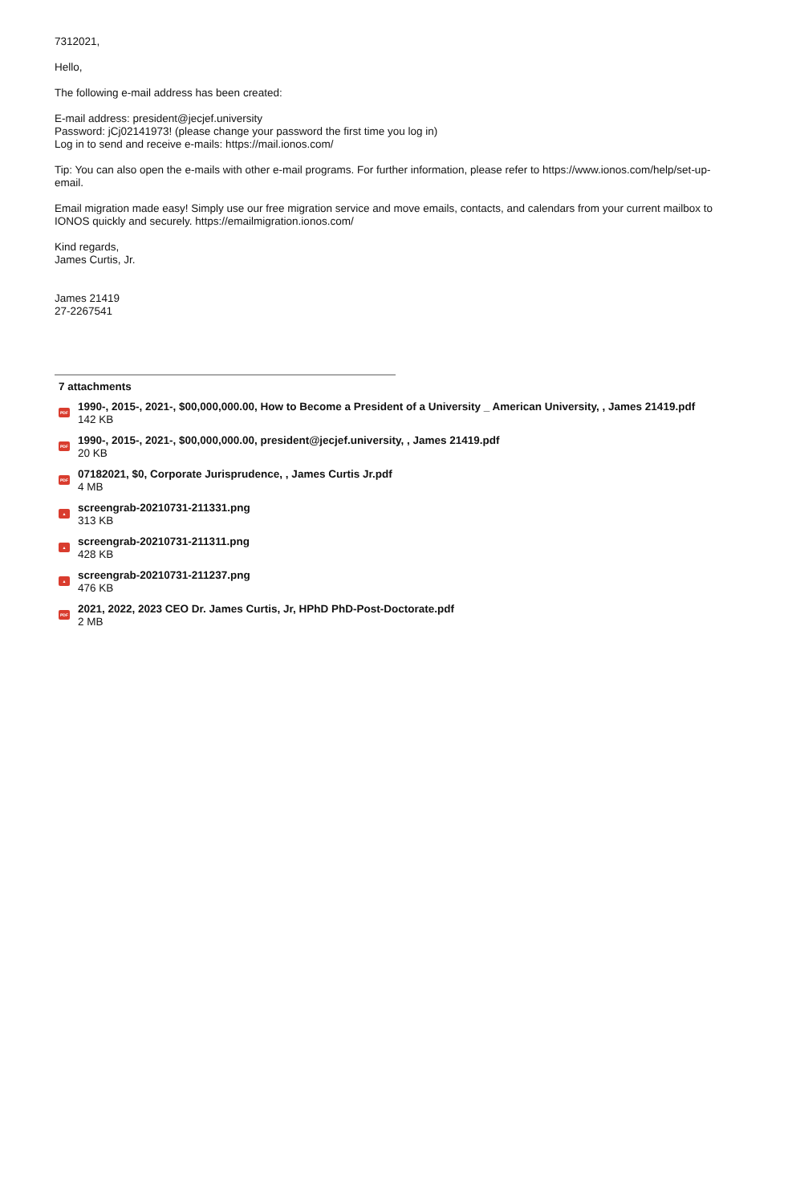7312021,
Hello,
The following e-mail address has been created:
E-mail address: president@jecjef.university
Password: jCj02141973! (please change your password the first time you log in)
Log in to send and receive e-mails: https://mail.ionos.com/
Tip: You can also open the e-mails with other e-mail programs. For further information, please refer to https://www.ionos.com/help/set-up-email.
Email migration made easy! Simply use our free migration service and move emails, contacts, and calendars from your current mailbox to IONOS quickly and securely. https://emailmigration.ionos.com/
Kind regards,
James Curtis, Jr.
James 21419
27-2267541
7 attachments
PDF
1990-, 2015-, 2021-, $00,000,000.00, How to Become a President of a University _ American University, , James 21419.pdf
142 KB
PDF
1990-, 2015-, 2021-, $00,000,000.00, president@jecjef.university, , James 21419.pdf
20 KB
PDF
07182021, $0, Corporate Jurisprudence, , James Curtis Jr.pdf
4 MB
▲
screengrab-20210731-211331.png
313 KB
▲
screengrab-20210731-211311.png
428 KB
▲
screengrab-20210731-211237.png
476 KB
PDF
2021, 2022, 2023 CEO Dr. James Curtis, Jr, HPhD PhD-Post-Doctorate.pdf
2 MB